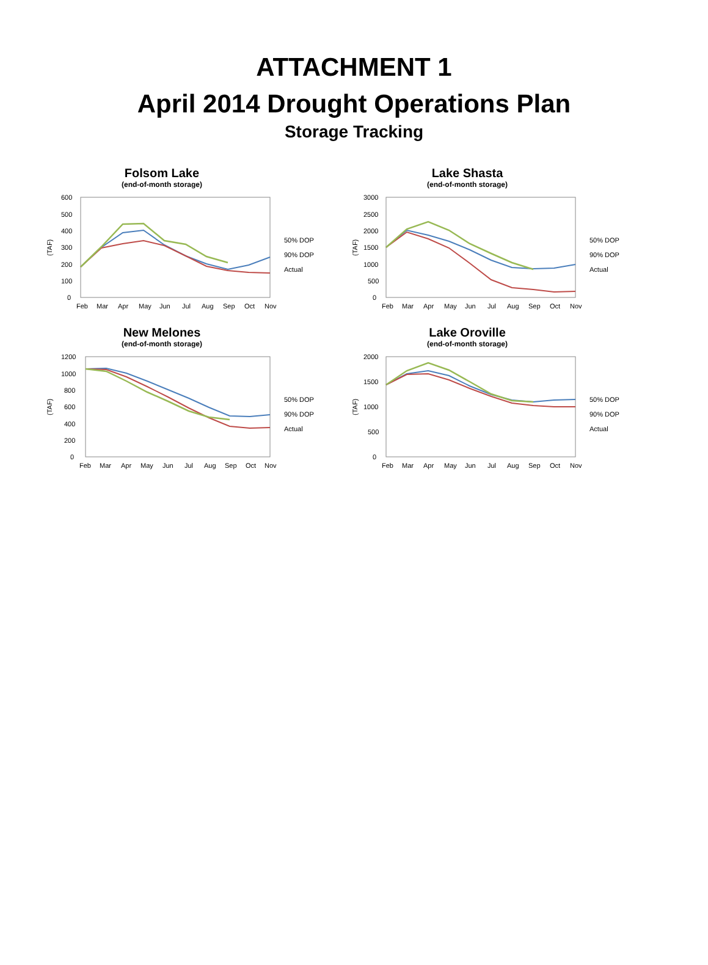ATTACHMENT 1
April 2014 Drought Operations Plan
Storage Tracking
Folsom Lake
(end-of-month storage)
(TAF)
600
500
400
300
200
100
0
Feb
Mar
Apr
May
Jun
Jul
Aug
Sep
Oct
Nov
50% DOP
90% DOP
Actual
Lake Shasta
(end-of-month storage)
(TAF)
3000
2500
2000
1500
1000
500
0
Feb
Mar
Apr
May
Jun
Jul
Aug
Sep
Oct
Nov
50% DOP
90% DOP
Actual
New Melones
(end-of-month storage)
(TAF)
1200
1000
800
600
400
200
0
Feb
Mar
Apr
May
Jun
Jul
Aug
Sep
Oct
Nov
50% DOP
90% DOP
Actual
Lake Oroville
(end-of-month storage)
(TAF)
2000
1500
1000
500
0
Feb
Mar
Apr
May
Jun
Jul
Aug
Sep
Oct
Nov
50% DOP
90% DOP
Actual